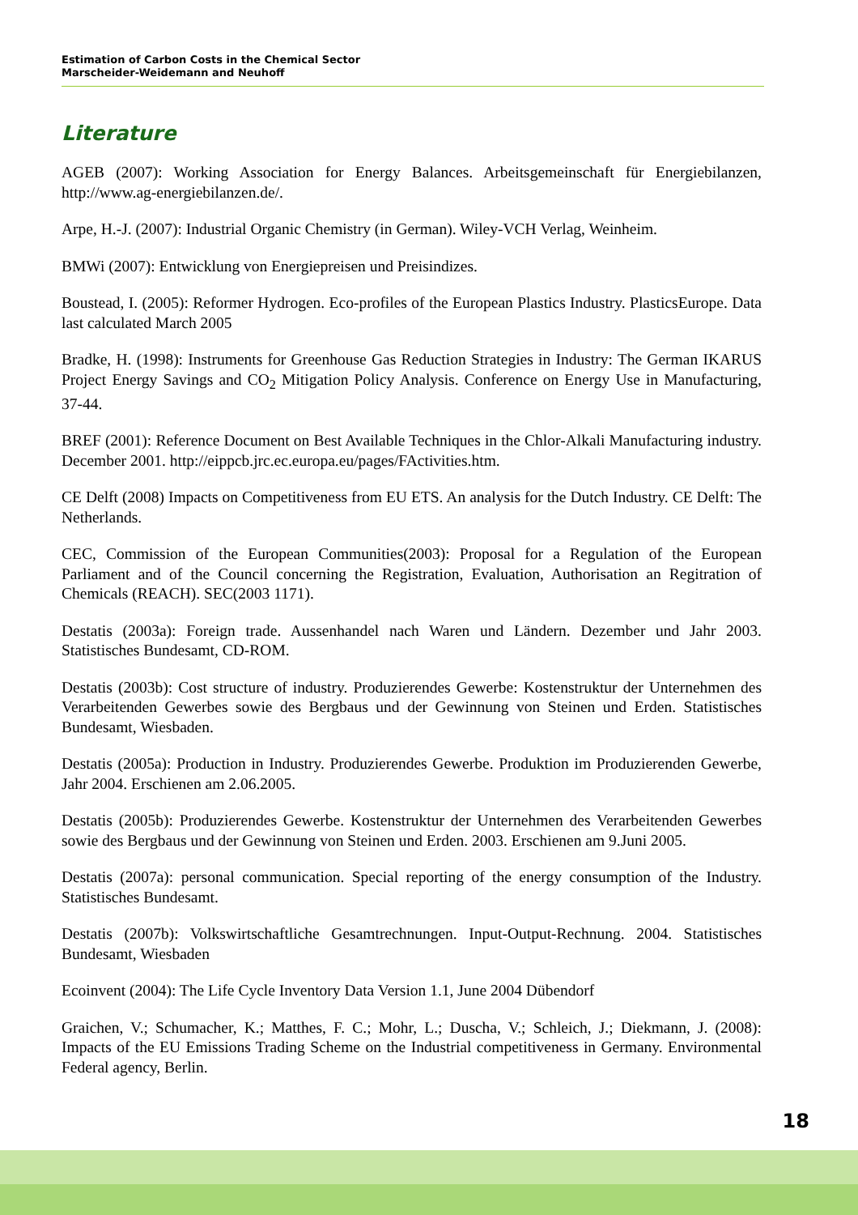Estimation of Carbon Costs in the Chemical Sector
Marscheider-Weidemann and Neuhoff
Literature
AGEB (2007): Working Association for Energy Balances. Arbeitsgemeinschaft für Energiebilanzen, http://www.ag-energiebilanzen.de/.
Arpe, H.-J. (2007): Industrial Organic Chemistry (in German). Wiley-VCH Verlag, Weinheim.
BMWi (2007): Entwicklung von Energiepreisen und Preisindizes.
Boustead, I. (2005): Reformer Hydrogen. Eco-profiles of the European Plastics Industry. PlasticsEurope. Data last calculated March 2005
Bradke, H. (1998): Instruments for Greenhouse Gas Reduction Strategies in Industry: The German IKARUS Project Energy Savings and CO<sub>2</sub> Mitigation Policy Analysis. Conference on Energy Use in Manufacturing, 37-44.
BREF (2001): Reference Document on Best Available Techniques in the Chlor-Alkali Manufacturing industry. December 2001. http://eippcb.jrc.ec.europa.eu/pages/FActivities.htm.
CE Delft (2008) Impacts on Competitiveness from EU ETS. An analysis for the Dutch Industry. CE Delft: The Netherlands.
CEC, Commission of the European Communities(2003): Proposal for a Regulation of the European Parliament and of the Council concerning the Registration, Evaluation, Authorisation an Regitration of Chemicals (REACH). SEC(2003 1171).
Destatis (2003a): Foreign trade. Aussenhandel nach Waren und Ländern. Dezember und Jahr 2003. Statistisches Bundesamt, CD-ROM.
Destatis (2003b): Cost structure of industry. Produzierendes Gewerbe: Kostenstruktur der Unternehmen des Verarbeitenden Gewerbes sowie des Bergbaus und der Gewinnung von Steinen und Erden. Statistisches Bundesamt, Wiesbaden.
Destatis (2005a): Production in Industry. Produzierendes Gewerbe. Produktion im Produzierenden Gewerbe, Jahr 2004. Erschienen am 2.06.2005.
Destatis (2005b): Produzierendes Gewerbe. Kostenstruktur der Unternehmen des Verarbeitenden Gewerbes sowie des Bergbaus und der Gewinnung von Steinen und Erden. 2003. Erschienen am 9.Juni 2005.
Destatis (2007a): personal communication. Special reporting of the energy consumption of the Industry. Statistisches Bundesamt.
Destatis (2007b): Volkswirtschaftliche Gesamtrechnungen. Input-Output-Rechnung. 2004. Statistisches Bundesamt, Wiesbaden
Ecoinvent (2004): The Life Cycle Inventory Data Version 1.1, June 2004 Dübendorf
Graichen, V.; Schumacher, K.; Matthes, F. C.; Mohr, L.; Duscha, V.; Schleich, J.; Diekmann, J. (2008): Impacts of the EU Emissions Trading Scheme on the Industrial competitiveness in Germany. Environmental Federal agency, Berlin.
18